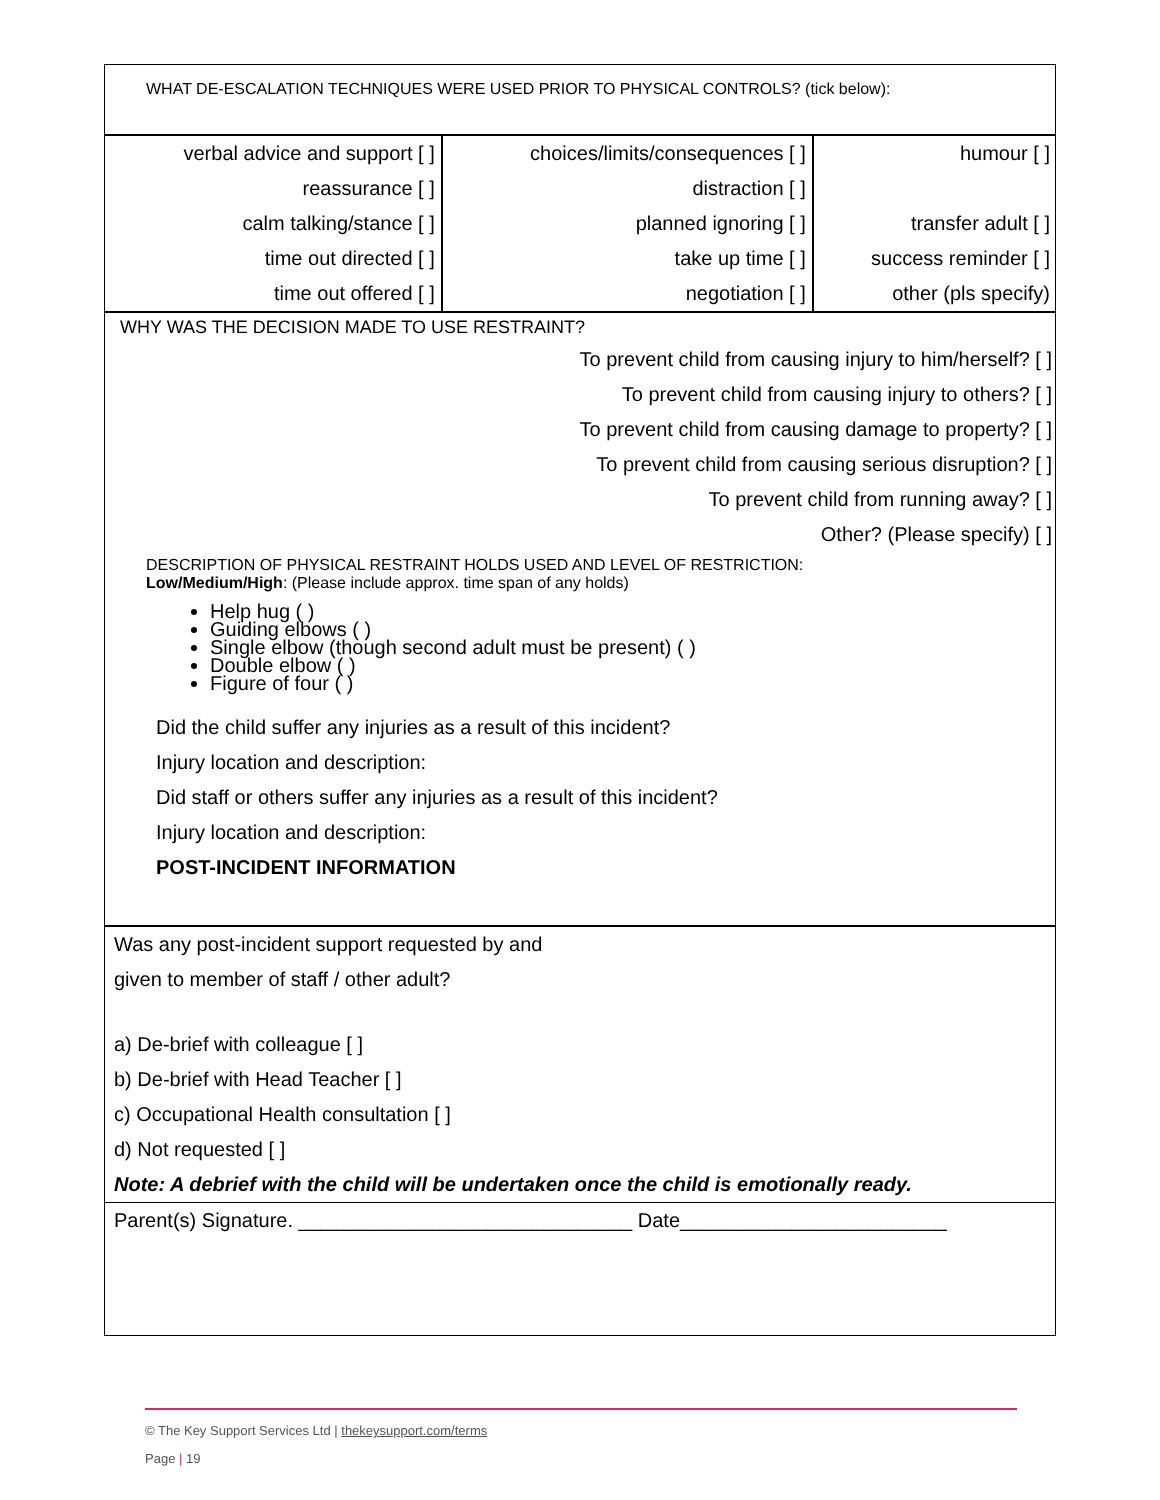WHAT DE-ESCALATION TECHNIQUES WERE USED PRIOR TO PHYSICAL CONTROLS? (tick below):
| verbal advice and support [ ] | choices/limits/consequences [ ] | humour [ ] |
| reassurance [ ] | distraction [ ] | |
| calm talking/stance [ ] | planned ignoring [ ] | transfer adult [ ] |
| time out directed [ ] | take up time [ ] | success reminder [ ] |
| time out offered [ ] | negotiation [ ] | other (pls specify) |
WHY WAS THE DECISION MADE TO USE RESTRAINT?
To prevent child from causing injury to him/herself? [ ]
To prevent child from causing injury to others? [ ]
To prevent child from causing damage to property? [ ]
To prevent child from causing serious disruption? [ ]
To prevent child from running away? [ ]
Other? (Please specify) [ ]
DESCRIPTION OF PHYSICAL RESTRAINT HOLDS USED AND LEVEL OF RESTRICTION:
Low/Medium/High: (Please include approx. time span of any holds)
Help hug ( )
Guiding elbows ( )
Single elbow (though second adult must be present) ( )
Double elbow ( )
Figure of four ( )
Did the child suffer any injuries as a result of this incident?
Injury location and description:
Did staff or others suffer any injuries as a result of this incident?
Injury location and description:
POST-INCIDENT INFORMATION
Was any post-incident support requested by and
given to member of staff / other adult?
a) De-brief with colleague [ ]
b) De-brief with Head Teacher [ ]
c) Occupational Health consultation [ ]
d) Not requested [ ]
Note: A debrief with the child will be undertaken once the child is emotionally ready.
Parent(s) Signature. ______________________________ Date________________________
© The Key Support Services Ltd | thekeysupport.com/terms
Page | 19